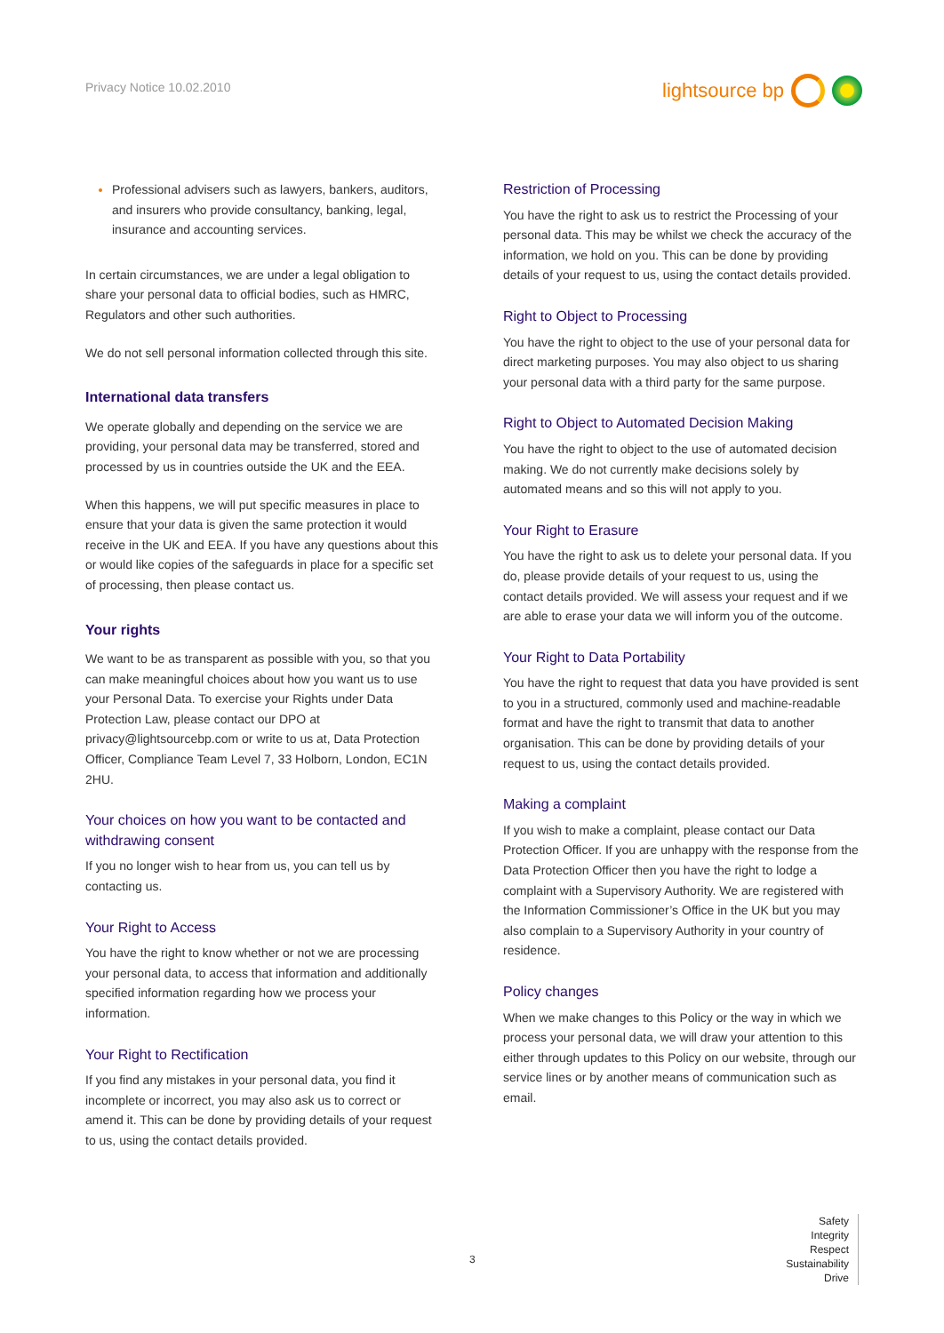Privacy Notice 10.02.2010
lightsource bp
Professional advisers such as lawyers, bankers, auditors, and insurers who provide consultancy, banking, legal, insurance and accounting services.
In certain circumstances, we are under a legal obligation to share your personal data to official bodies, such as HMRC, Regulators and other such authorities.
We do not sell personal information collected through this site.
International data transfers
We operate globally and depending on the service we are providing, your personal data may be transferred, stored and processed by us in countries outside the UK and the EEA.
When this happens, we will put specific measures in place to ensure that your data is given the same protection it would receive in the UK and EEA. If you have any questions about this or would like copies of the safeguards in place for a specific set of processing, then please contact us.
Your rights
We want to be as transparent as possible with you, so that you can make meaningful choices about how you want us to use your Personal Data. To exercise your Rights under Data Protection Law, please contact our DPO at privacy@lightsourcebp.com or write to us at, Data Protection Officer, Compliance Team Level 7, 33 Holborn, London, EC1N 2HU.
Your choices on how you want to be contacted and withdrawing consent
If you no longer wish to hear from us, you can tell us by contacting us.
Your Right to Access
You have the right to know whether or not we are processing your personal data, to access that information and additionally specified information regarding how we process your information.
Your Right to Rectification
If you find any mistakes in your personal data, you find it incomplete or incorrect, you may also ask us to correct or amend it. This can be done by providing details of your request to us, using the contact details provided.
Restriction of Processing
You have the right to ask us to restrict the Processing of your personal data. This may be whilst we check the accuracy of the information, we hold on you. This can be done by providing details of your request to us, using the contact details provided.
Right to Object to Processing
You have the right to object to the use of your personal data for direct marketing purposes. You may also object to us sharing your personal data with a third party for the same purpose.
Right to Object to Automated Decision Making
You have the right to object to the use of automated decision making. We do not currently make decisions solely by automated means and so this will not apply to you.
Your Right to Erasure
You have the right to ask us to delete your personal data. If you do, please provide details of your request to us, using the contact details provided. We will assess your request and if we are able to erase your data we will inform you of the outcome.
Your Right to Data Portability
You have the right to request that data you have provided is sent to you in a structured, commonly used and machine-readable format and have the right to transmit that data to another organisation. This can be done by providing details of your request to us, using the contact details provided.
Making a complaint
If you wish to make a complaint, please contact our Data Protection Officer. If you are unhappy with the response from the Data Protection Officer then you have the right to lodge a complaint with a Supervisory Authority. We are registered with the Information Commissioner’s Office in the UK but you may also complain to a Supervisory Authority in your country of residence.
Policy changes
When we make changes to this Policy or the way in which we process your personal data, we will draw your attention to this either through updates to this Policy on our website, through our service lines or by another means of communication such as email.
3
Safety
Integrity
Respect
Sustainability
Drive